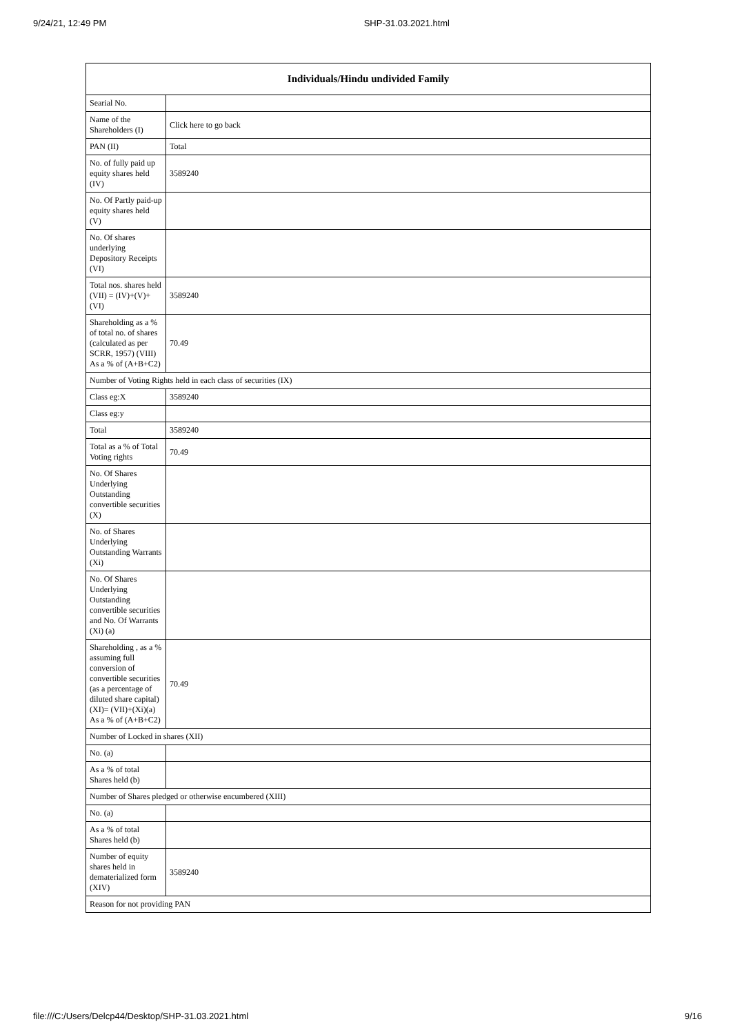9/24/21, 12:49 PM SHP-31.03.2021.html
| Individuals/Hindu undivided Family | |
| --- | --- |
| Searial No. | |
| Name of the Shareholders (I) | Click here to go back |
| PAN (II) | Total |
| No. of fully paid up equity shares held (IV) | 3589240 |
| No. Of Partly paid-up equity shares held (V) | |
| No. Of shares underlying Depository Receipts (VI) | |
| Total nos. shares held (VII) = (IV)+(V)+ (VI) | 3589240 |
| Shareholding as a % of total no. of shares (calculated as per SCRR, 1957) (VIII) As a % of (A+B+C2) | 70.49 |
| Number of Voting Rights held in each class of securities (IX) | |
| Class eg:X | 3589240 |
| Class eg:y | |
| Total | 3589240 |
| Total as a % of Total Voting rights | 70.49 |
| No. Of Shares Underlying Outstanding convertible securities (X) | |
| No. of Shares Underlying Outstanding Warrants (Xi) | |
| No. Of Shares Underlying Outstanding convertible securities and No. Of Warrants (Xi) (a) | |
| Shareholding , as a % assuming full conversion of convertible securities (as a percentage of diluted share capital) (XI)= (VII)+(Xi)(a) As a % of (A+B+C2) | 70.49 |
| Number of Locked in shares (XII) | |
| No. (a) | |
| As a % of total Shares held (b) | |
| Number of Shares pledged or otherwise encumbered (XIII) | |
| No. (a) | |
| As a % of total Shares held (b) | |
| Number of equity shares held in dematerialized form (XIV) | 3589240 |
| Reason for not providing PAN | |
file:///C:/Users/Delcp44/Desktop/SHP-31.03.2021.html 9/16